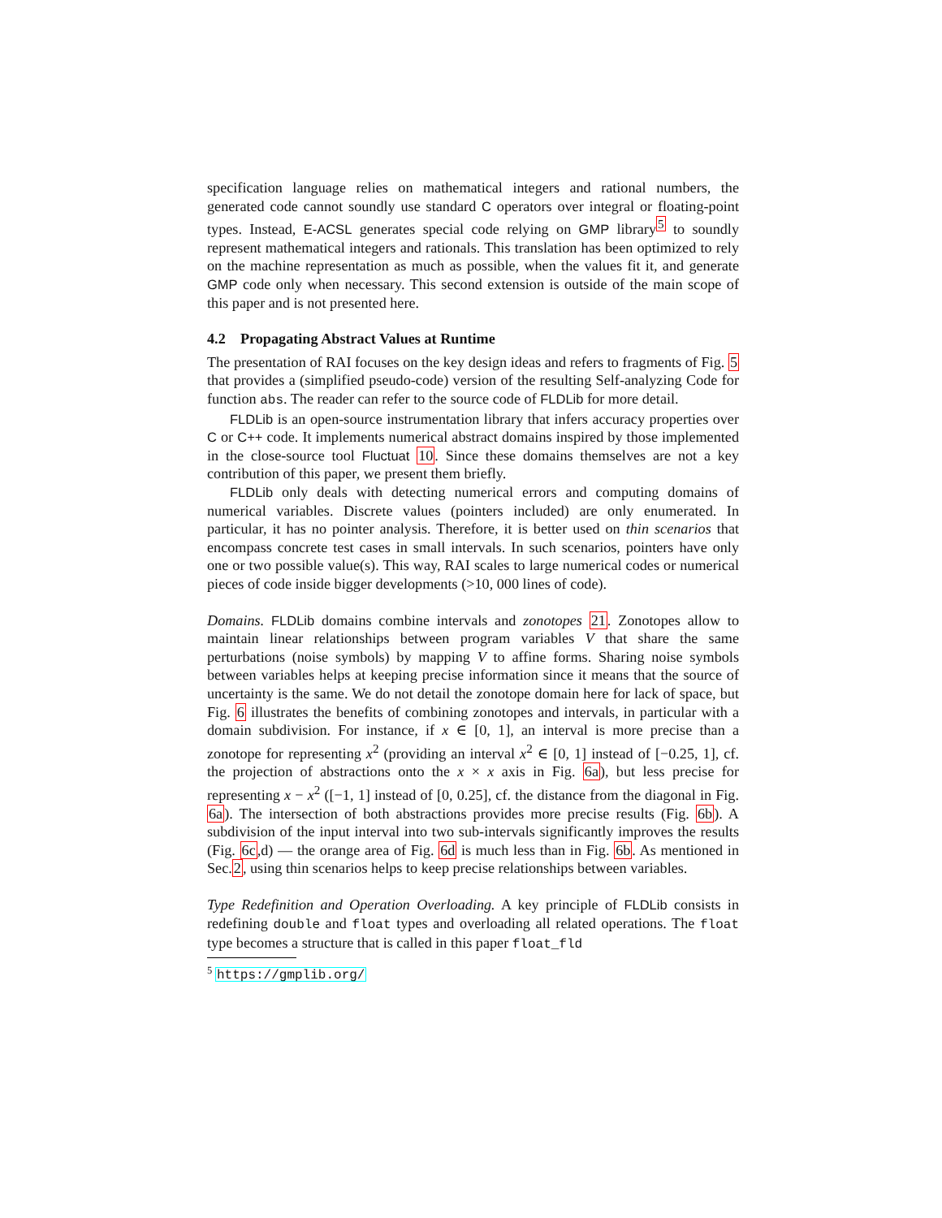specification language relies on mathematical integers and rational numbers, the generated code cannot soundly use standard C operators over integral or floating-point types. Instead, E-ACSL generates special code relying on GMP library<sup>5</sup> to soundly represent mathematical integers and rationals. This translation has been optimized to rely on the machine representation as much as possible, when the values fit it, and generate GMP code only when necessary. This second extension is outside of the main scope of this paper and is not presented here.
4.2 Propagating Abstract Values at Runtime
The presentation of RAI focuses on the key design ideas and refers to fragments of Fig. 5 that provides a (simplified pseudo-code) version of the resulting Self-analyzing Code for function abs. The reader can refer to the source code of FLDLib for more detail.
FLDLib is an open-source instrumentation library that infers accuracy properties over C or C++ code. It implements numerical abstract domains inspired by those implemented in the close-source tool Fluctuat 10. Since these domains themselves are not a key contribution of this paper, we present them briefly.
FLDLib only deals with detecting numerical errors and computing domains of numerical variables. Discrete values (pointers included) are only enumerated. In particular, it has no pointer analysis. Therefore, it is better used on thin scenarios that encompass concrete test cases in small intervals. In such scenarios, pointers have only one or two possible value(s). This way, RAI scales to large numerical codes or numerical pieces of code inside bigger developments (>10, 000 lines of code).
Domains. FLDLib domains combine intervals and zonotopes 21. Zonotopes allow to maintain linear relationships between program variables V that share the same perturbations (noise symbols) by mapping V to affine forms. Sharing noise symbols between variables helps at keeping precise information since it means that the source of uncertainty is the same. We do not detail the zonotope domain here for lack of space, but Fig. 6 illustrates the benefits of combining zonotopes and intervals, in particular with a domain subdivision. For instance, if x ∈ [0, 1], an interval is more precise than a zonotope for representing x<sup>2</sup> (providing an interval x<sup>2</sup> ∈ [0, 1] instead of [−0.25, 1], cf. the projection of abstractions onto the x × x axis in Fig. 6a), but less precise for representing x − x<sup>2</sup> ([−1, 1] instead of [0, 0.25], cf. the distance from the diagonal in Fig. 6a). The intersection of both abstractions provides more precise results (Fig. 6b). A subdivision of the input interval into two sub-intervals significantly improves the results (Fig. 6c,d) — the orange area of Fig. 6d is much less than in Fig. 6b. As mentioned in Sec.2, using thin scenarios helps to keep precise relationships between variables.
Type Redefinition and Operation Overloading. A key principle of FLDLib consists in redefining double and float types and overloading all related operations. The float type becomes a structure that is called in this paper float_fld
<sup>5</sup> https://gmplib.org/